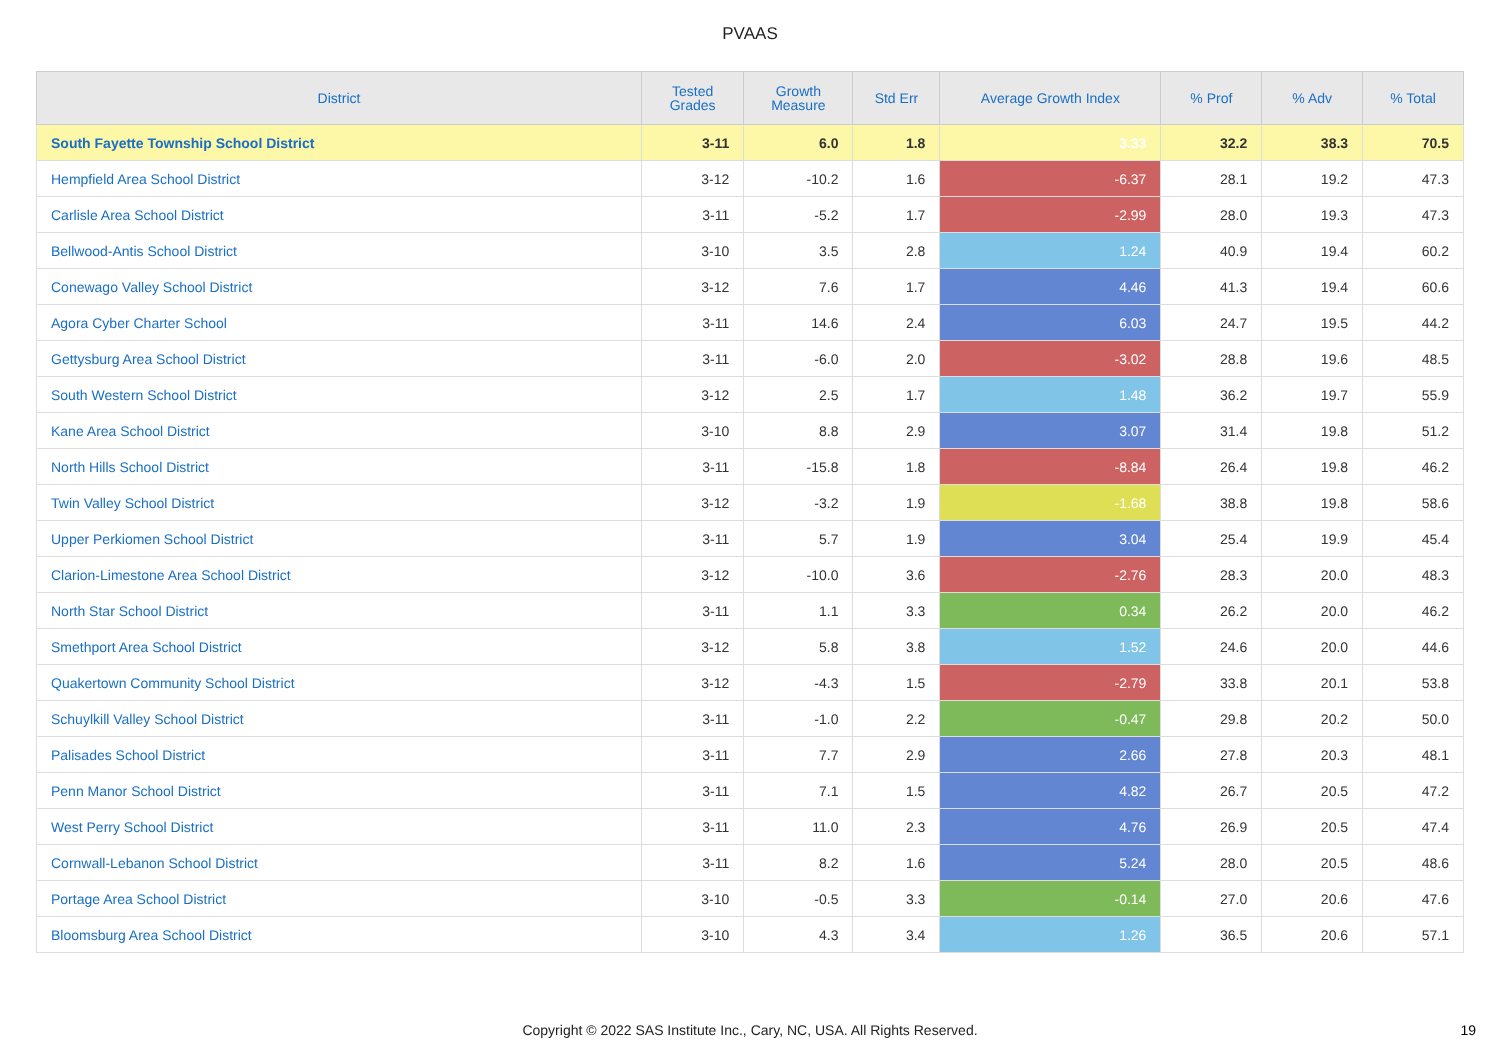PVAAS
| District | Tested Grades | Growth Measure | Std Err | Average Growth Index | % Prof | % Adv | % Total |
| --- | --- | --- | --- | --- | --- | --- | --- |
| South Fayette Township School District | 3-11 | 6.0 | 1.8 | 3.33 | 32.2 | 38.3 | 70.5 |
| Hempfield Area School District | 3-12 | -10.2 | 1.6 | -6.37 | 28.1 | 19.2 | 47.3 |
| Carlisle Area School District | 3-11 | -5.2 | 1.7 | -2.99 | 28.0 | 19.3 | 47.3 |
| Bellwood-Antis School District | 3-10 | 3.5 | 2.8 | 1.24 | 40.9 | 19.4 | 60.2 |
| Conewago Valley School District | 3-12 | 7.6 | 1.7 | 4.46 | 41.3 | 19.4 | 60.6 |
| Agora Cyber Charter School | 3-11 | 14.6 | 2.4 | 6.03 | 24.7 | 19.5 | 44.2 |
| Gettysburg Area School District | 3-11 | -6.0 | 2.0 | -3.02 | 28.8 | 19.6 | 48.5 |
| South Western School District | 3-12 | 2.5 | 1.7 | 1.48 | 36.2 | 19.7 | 55.9 |
| Kane Area School District | 3-10 | 8.8 | 2.9 | 3.07 | 31.4 | 19.8 | 51.2 |
| North Hills School District | 3-11 | -15.8 | 1.8 | -8.84 | 26.4 | 19.8 | 46.2 |
| Twin Valley School District | 3-12 | -3.2 | 1.9 | -1.68 | 38.8 | 19.8 | 58.6 |
| Upper Perkiomen School District | 3-11 | 5.7 | 1.9 | 3.04 | 25.4 | 19.9 | 45.4 |
| Clarion-Limestone Area School District | 3-12 | -10.0 | 3.6 | -2.76 | 28.3 | 20.0 | 48.3 |
| North Star School District | 3-11 | 1.1 | 3.3 | 0.34 | 26.2 | 20.0 | 46.2 |
| Smethport Area School District | 3-12 | 5.8 | 3.8 | 1.52 | 24.6 | 20.0 | 44.6 |
| Quakertown Community School District | 3-12 | -4.3 | 1.5 | -2.79 | 33.8 | 20.1 | 53.8 |
| Schuylkill Valley School District | 3-11 | -1.0 | 2.2 | -0.47 | 29.8 | 20.2 | 50.0 |
| Palisades School District | 3-11 | 7.7 | 2.9 | 2.66 | 27.8 | 20.3 | 48.1 |
| Penn Manor School District | 3-11 | 7.1 | 1.5 | 4.82 | 26.7 | 20.5 | 47.2 |
| West Perry School District | 3-11 | 11.0 | 2.3 | 4.76 | 26.9 | 20.5 | 47.4 |
| Cornwall-Lebanon School District | 3-11 | 8.2 | 1.6 | 5.24 | 28.0 | 20.5 | 48.6 |
| Portage Area School District | 3-10 | -0.5 | 3.3 | -0.14 | 27.0 | 20.6 | 47.6 |
| Bloomsburg Area School District | 3-10 | 4.3 | 3.4 | 1.26 | 36.5 | 20.6 | 57.1 |
Copyright © 2022 SAS Institute Inc., Cary, NC, USA. All Rights Reserved. 19